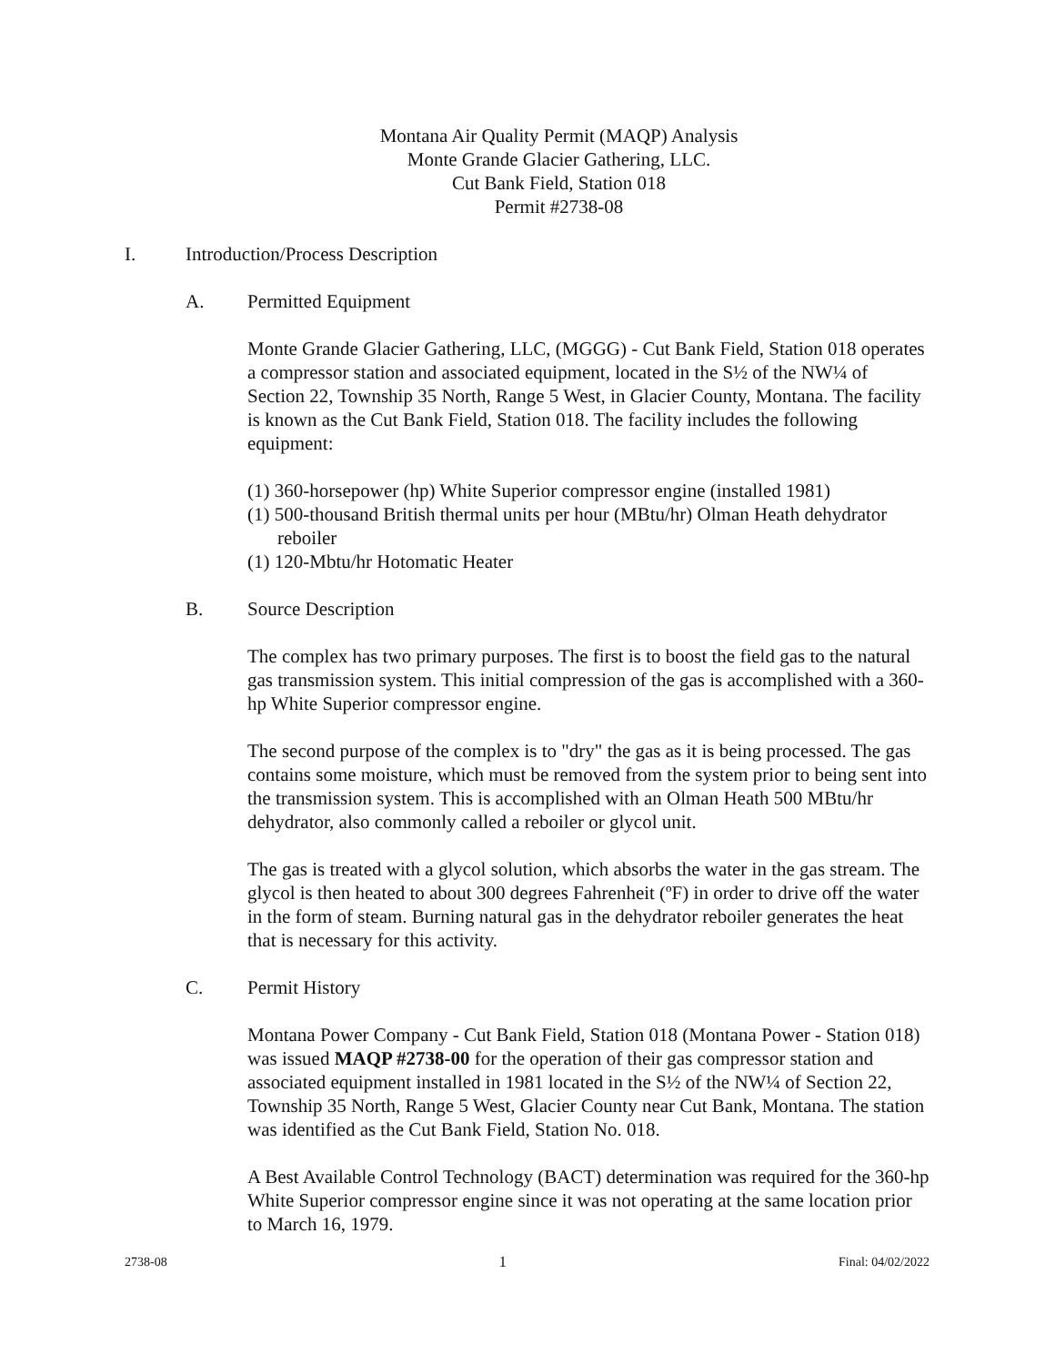Montana Air Quality Permit (MAQP) Analysis
Monte Grande Glacier Gathering, LLC.
Cut Bank Field, Station 018
Permit #2738-08
I. Introduction/Process Description
A. Permitted Equipment
Monte Grande Glacier Gathering, LLC, (MGGG) - Cut Bank Field, Station 018 operates a compressor station and associated equipment, located in the S½ of the NW¼ of Section 22, Township 35 North, Range 5 West, in Glacier County, Montana. The facility is known as the Cut Bank Field, Station 018. The facility includes the following equipment:
(1) 360-horsepower (hp) White Superior compressor engine (installed 1981)
(1) 500-thousand British thermal units per hour (MBtu/hr) Olman Heath dehydrator reboiler
(1) 120-Mbtu/hr Hotomatic Heater
B. Source Description
The complex has two primary purposes. The first is to boost the field gas to the natural gas transmission system. This initial compression of the gas is accomplished with a 360-hp White Superior compressor engine.
The second purpose of the complex is to "dry" the gas as it is being processed. The gas contains some moisture, which must be removed from the system prior to being sent into the transmission system. This is accomplished with an Olman Heath 500 MBtu/hr dehydrator, also commonly called a reboiler or glycol unit.
The gas is treated with a glycol solution, which absorbs the water in the gas stream. The glycol is then heated to about 300 degrees Fahrenheit (ºF) in order to drive off the water in the form of steam. Burning natural gas in the dehydrator reboiler generates the heat that is necessary for this activity.
C. Permit History
Montana Power Company - Cut Bank Field, Station 018 (Montana Power - Station 018) was issued MAQP #2738-00 for the operation of their gas compressor station and associated equipment installed in 1981 located in the S½ of the NW¼ of Section 22, Township 35 North, Range 5 West, Glacier County near Cut Bank, Montana. The station was identified as the Cut Bank Field, Station No. 018.
A Best Available Control Technology (BACT) determination was required for the 360-hp White Superior compressor engine since it was not operating at the same location prior to March 16, 1979.
2738-08 1 Final: 04/02/2022